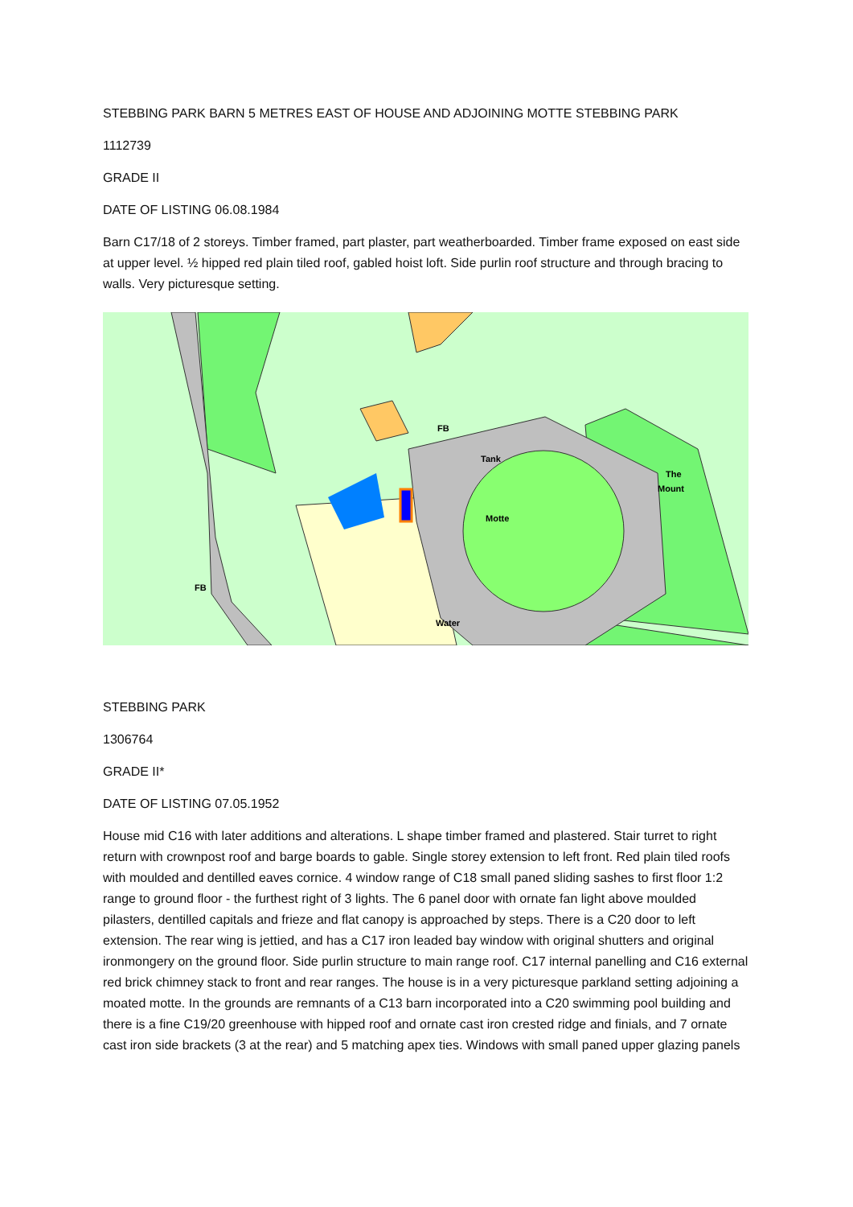STEBBING PARK BARN 5 METRES EAST OF HOUSE AND ADJOINING MOTTE STEBBING PARK
1112739
GRADE II
DATE OF LISTING 06.08.1984
Barn C17/18 of 2 storeys. Timber framed, part plaster, part weatherboarded. Timber frame exposed on east side at upper level. ½ hipped red plain tiled roof, gabled hoist loft. Side purlin roof structure and through bracing to walls. Very picturesque setting.
Water
Motte
Tank
FB
FB
The
Mount
STEBBING PARK
1306764
GRADE II*
DATE OF LISTING 07.05.1952
House mid C16 with later additions and alterations. L shape timber framed and plastered. Stair turret to right return with crownpost roof and barge boards to gable. Single storey extension to left front. Red plain tiled roofs with moulded and dentilled eaves cornice. 4 window range of C18 small paned sliding sashes to first floor 1:2 range to ground floor - the furthest right of 3 lights. The 6 panel door with ornate fan light above moulded pilasters, dentilled capitals and frieze and flat canopy is approached by steps. There is a C20 door to left extension. The rear wing is jettied, and has a C17 iron leaded bay window with original shutters and original ironmongery on the ground floor. Side purlin structure to main range roof. C17 internal panelling and C16 external red brick chimney stack to front and rear ranges. The house is in a very picturesque parkland setting adjoining a moated motte. In the grounds are remnants of a C13 barn incorporated into a C20 swimming pool building and there is a fine C19/20 greenhouse with hipped roof and ornate cast iron crested ridge and finials, and 7 ornate cast iron side brackets (3 at the rear) and 5 matching apex ties. Windows with small paned upper glazing panels